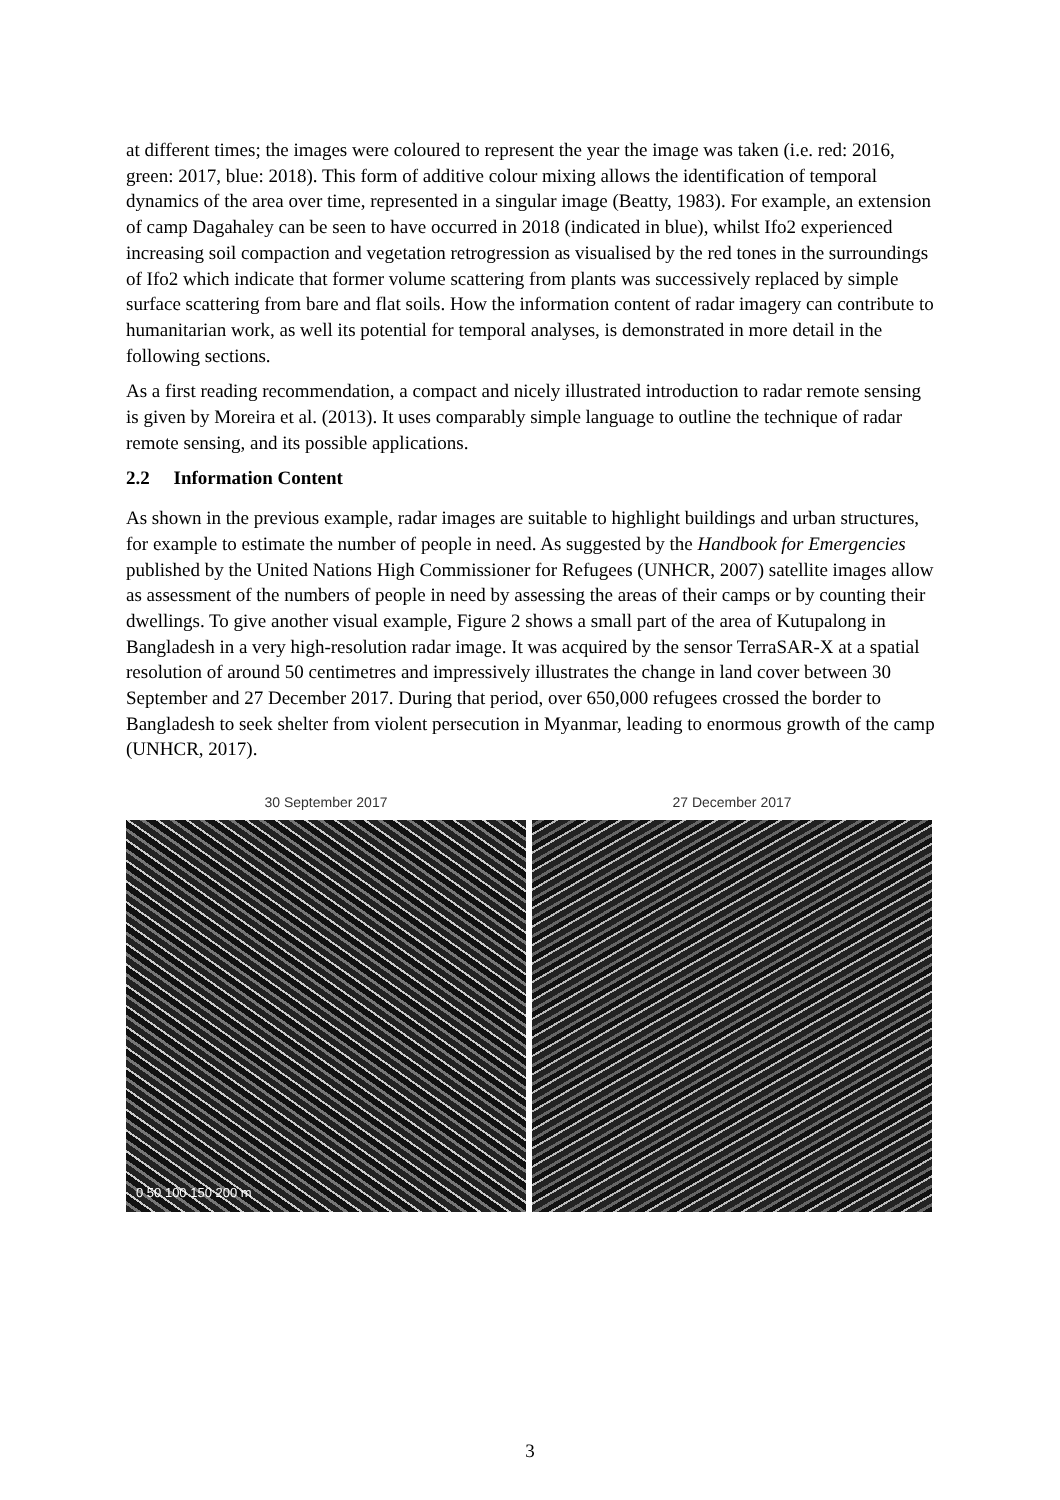at different times; the images were coloured to represent the year the image was taken (i.e. red: 2016, green: 2017, blue: 2018). This form of additive colour mixing allows the identification of temporal dynamics of the area over time, represented in a singular image (Beatty, 1983). For example, an extension of camp Dagahaley can be seen to have occurred in 2018 (indicated in blue), whilst Ifo2 experienced increasing soil compaction and vegetation retrogression as visualised by the red tones in the surroundings of Ifo2 which indicate that former volume scattering from plants was successively replaced by simple surface scattering from bare and flat soils. How the information content of radar imagery can contribute to humanitarian work, as well its potential for temporal analyses, is demonstrated in more detail in the following sections.
As a first reading recommendation, a compact and nicely illustrated introduction to radar remote sensing is given by Moreira et al. (2013). It uses comparably simple language to outline the technique of radar remote sensing, and its possible applications.
2.2 Information Content
As shown in the previous example, radar images are suitable to highlight buildings and urban structures, for example to estimate the number of people in need. As suggested by the Handbook for Emergencies published by the United Nations High Commissioner for Refugees (UNHCR, 2007) satellite images allow as assessment of the numbers of people in need by assessing the areas of their camps or by counting their dwellings. To give another visual example, Figure 2 shows a small part of the area of Kutupalong in Bangladesh in a very high-resolution radar image. It was acquired by the sensor TerraSAR-X at a spatial resolution of around 50 centimetres and impressively illustrates the change in land cover between 30 September and 27 December 2017. During that period, over 650,000 refugees crossed the border to Bangladesh to seek shelter from violent persecution in Myanmar, leading to enormous growth of the camp (UNHCR, 2017).
30 September 2017
0 50 100 150 200 m
27 December 2017
3